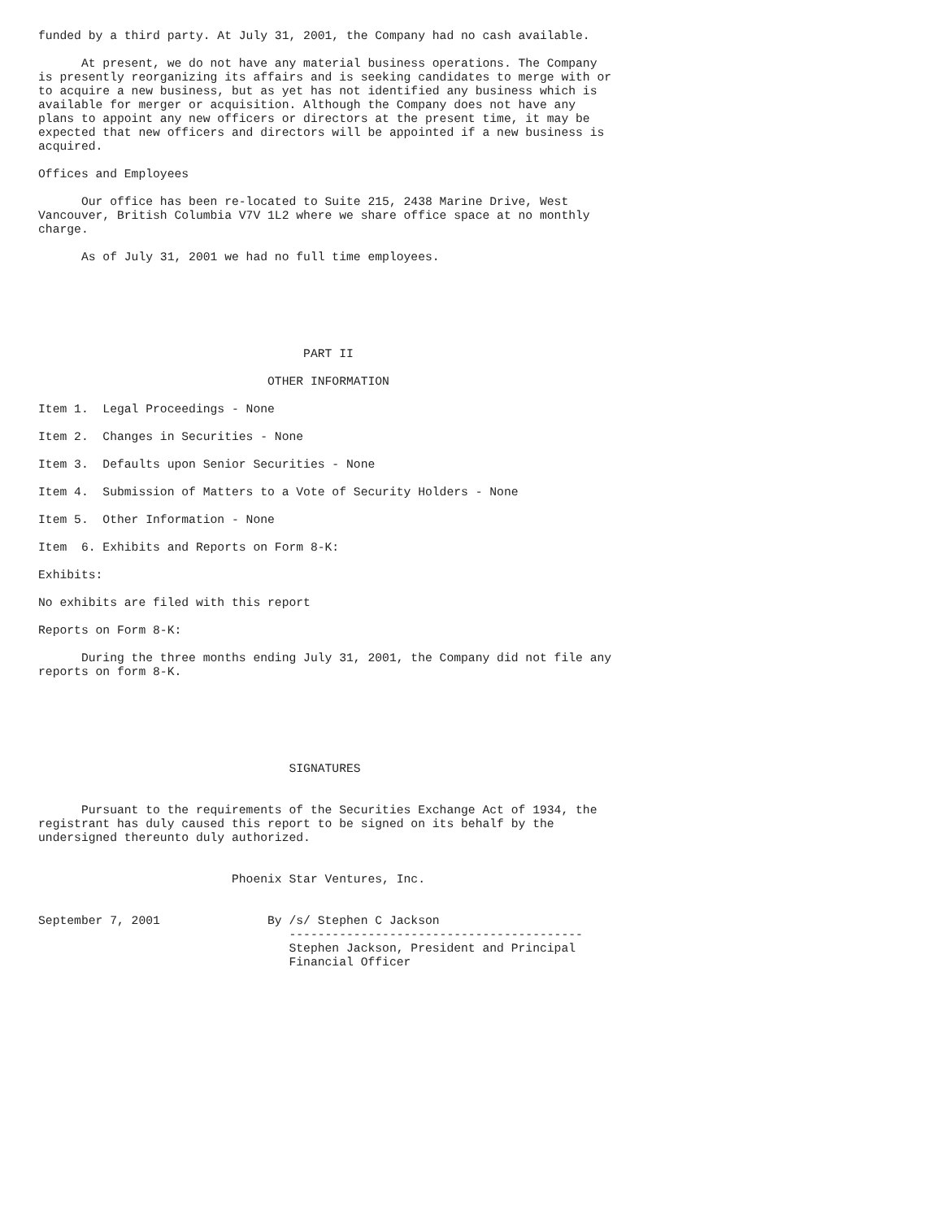funded by a third party. At July 31, 2001, the Company had no cash available.

      At present, we do not have any material business operations. The Company
is presently reorganizing its affairs and is seeking candidates to merge with or
to acquire a new business, but as yet has not identified any business which is
available for merger or acquisition. Although the Company does not have any
plans to appoint any new officers or directors at the present time, it may be
expected that new officers and directors will be appointed if a new business is
acquired.

Offices and Employees

      Our office has been re-located to Suite 215, 2438 Marine Drive, West
Vancouver, British Columbia V7V 1L2 where we share office space at no monthly
charge.

      As of July 31, 2001 we had no full time employees.






                                     PART II

                                OTHER INFORMATION

Item 1.  Legal Proceedings - None

Item 2.  Changes in Securities - None

Item 3.  Defaults upon Senior Securities - None

Item 4.  Submission of Matters to a Vote of Security Holders - None

Item 5.  Other Information - None

Item  6. Exhibits and Reports on Form 8-K:

Exhibits:

No exhibits are filed with this report

Reports on Form 8-K:

      During the three months ending July 31, 2001, the Company did not file any
reports on form 8-K.






                                   SIGNATURES


      Pursuant to the requirements of the Securities Exchange Act of 1934, the
registrant has duly caused this report to be signed on its behalf by the
undersigned thereunto duly authorized.


                           Phoenix Star Ventures, Inc.


September 7, 2001               By /s/ Stephen C Jackson
                                   -----------------------------------------
                                   Stephen Jackson, President and Principal
                                   Financial Officer